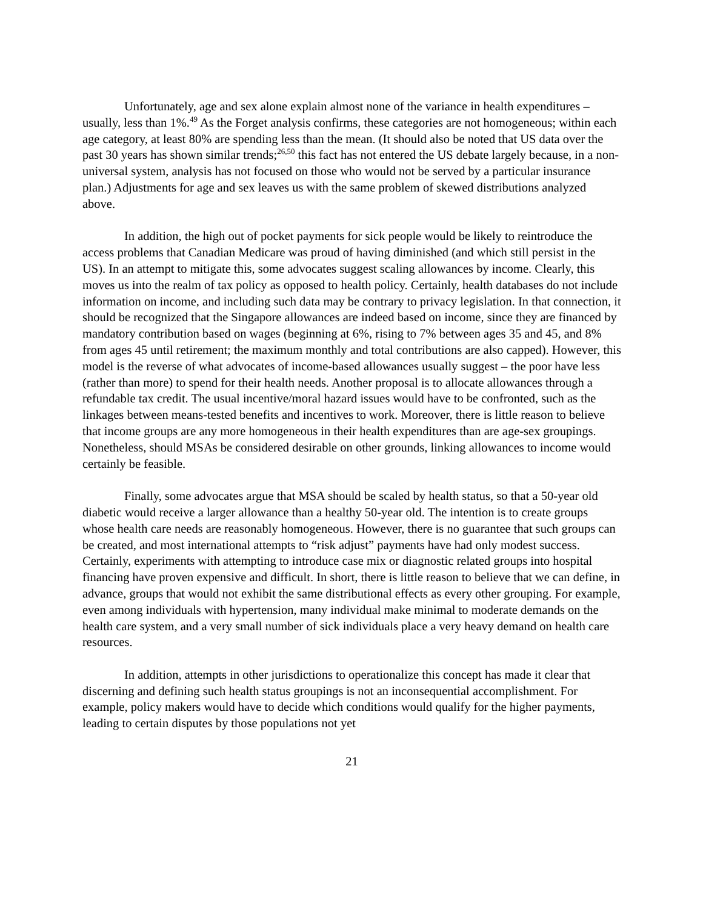Unfortunately, age and sex alone explain almost none of the variance in health expenditures – usually, less than 1%.<sup>49</sup> As the Forget analysis confirms, these categories are not homogeneous; within each age category, at least 80% are spending less than the mean. (It should also be noted that US data over the past 30 years has shown similar trends;<sup>26,50</sup> this fact has not entered the US debate largely because, in a non-universal system, analysis has not focused on those who would not be served by a particular insurance plan.) Adjustments for age and sex leaves us with the same problem of skewed distributions analyzed above.
In addition, the high out of pocket payments for sick people would be likely to reintroduce the access problems that Canadian Medicare was proud of having diminished (and which still persist in the US). In an attempt to mitigate this, some advocates suggest scaling allowances by income. Clearly, this moves us into the realm of tax policy as opposed to health policy. Certainly, health databases do not include information on income, and including such data may be contrary to privacy legislation. In that connection, it should be recognized that the Singapore allowances are indeed based on income, since they are financed by mandatory contribution based on wages (beginning at 6%, rising to 7% between ages 35 and 45, and 8% from ages 45 until retirement; the maximum monthly and total contributions are also capped). However, this model is the reverse of what advocates of income-based allowances usually suggest – the poor have less (rather than more) to spend for their health needs. Another proposal is to allocate allowances through a refundable tax credit. The usual incentive/moral hazard issues would have to be confronted, such as the linkages between means-tested benefits and incentives to work. Moreover, there is little reason to believe that income groups are any more homogeneous in their health expenditures than are age-sex groupings. Nonetheless, should MSAs be considered desirable on other grounds, linking allowances to income would certainly be feasible.
Finally, some advocates argue that MSA should be scaled by health status, so that a 50-year old diabetic would receive a larger allowance than a healthy 50-year old. The intention is to create groups whose health care needs are reasonably homogeneous. However, there is no guarantee that such groups can be created, and most international attempts to “risk adjust” payments have had only modest success. Certainly, experiments with attempting to introduce case mix or diagnostic related groups into hospital financing have proven expensive and difficult. In short, there is little reason to believe that we can define, in advance, groups that would not exhibit the same distributional effects as every other grouping. For example, even among individuals with hypertension, many individual make minimal to moderate demands on the health care system, and a very small number of sick individuals place a very heavy demand on health care resources.
In addition, attempts in other jurisdictions to operationalize this concept has made it clear that discerning and defining such health status groupings is not an inconsequential accomplishment. For example, policy makers would have to decide which conditions would qualify for the higher payments, leading to certain disputes by those populations not yet
21